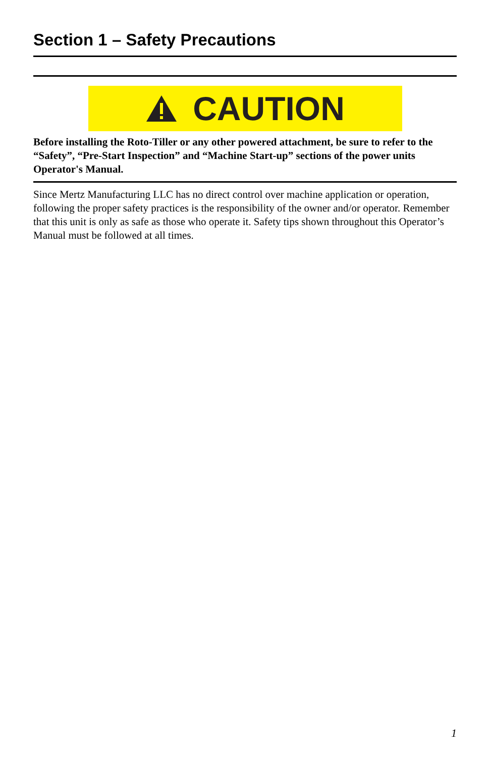Section 1 – Safety Precautions
CAUTION
Before installing the Roto-Tiller or any other powered attachment, be sure to refer to the “Safety”, “Pre-Start Inspection” and “Machine Start-up” sections of the power units Operator's Manual.
Since Mertz Manufacturing LLC has no direct control over machine application or operation, following the proper safety practices is the responsibility of the owner and/or operator. Remember that this unit is only as safe as those who operate it. Safety tips shown throughout this Operator’s Manual must be followed at all times.
1